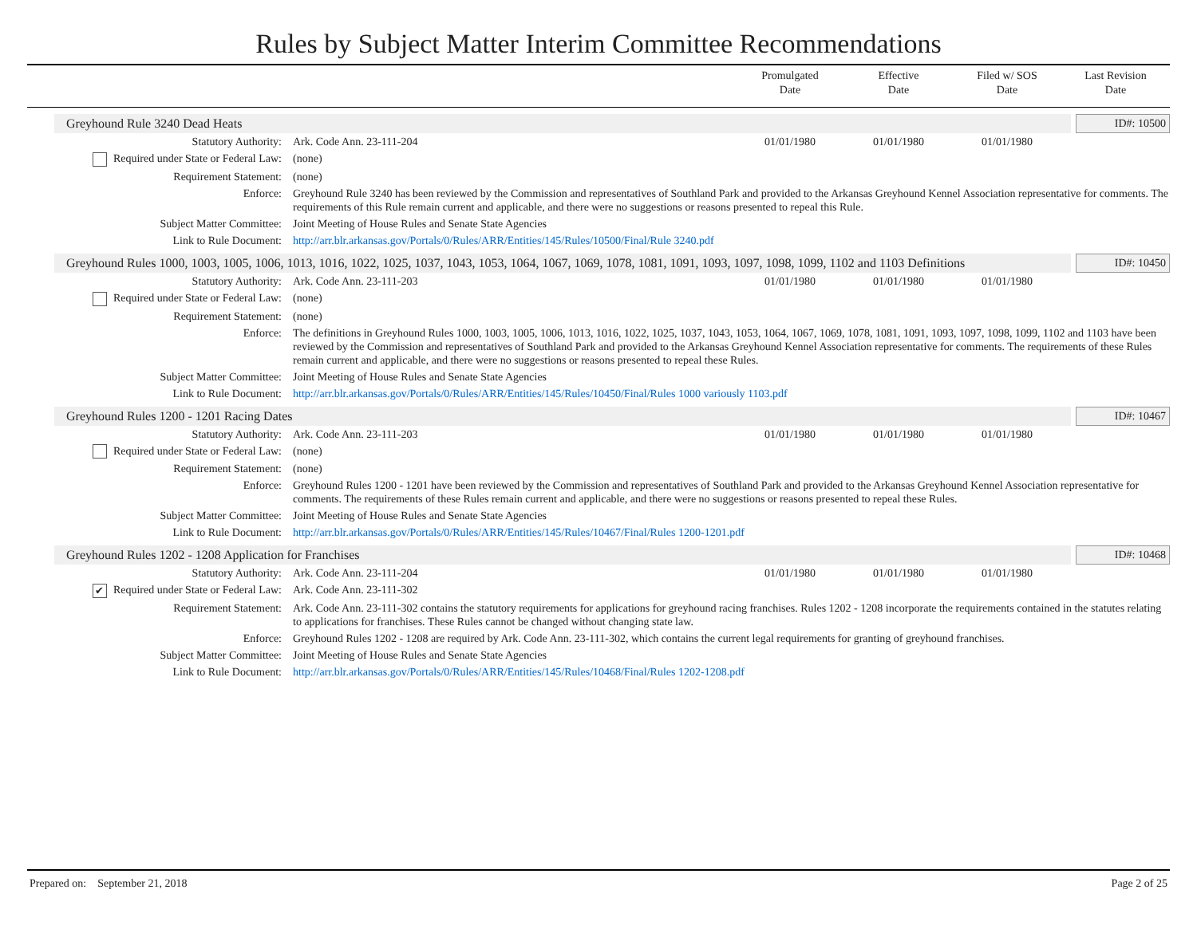Rules by Subject Matter Interim Committee Recommendations
Promulgated
Date
Effective
Date
Filed w/ SOS
Date
Last Revision
Date
Greyhound Rule 3240 Dead Heats
ID#: 10500
| Statutory Authority: | Ark. Code Ann. 23-111-204 | 01/01/1980 | 01/01/1980 | 01/01/1980 | |
| Required under State or Federal Law: | (none) | | | | |
| Requirement Statement: | (none) | | | | |
| Enforce: | Greyhound Rule 3240 has been reviewed by the Commission and representatives of Southland Park and provided to the Arkansas Greyhound Kennel Association representative for comments. The requirements of this Rule remain current and applicable, and there were no suggestions or reasons presented to repeal this Rule. | | | | |
| Subject Matter Committee: | Joint Meeting of House Rules and Senate State Agencies | | | | |
| Link to Rule Document: | http://arr.blr.arkansas.gov/Portals/0/Rules/ARR/Entities/145/Rules/10500/Final/Rule 3240.pdf | | | | |
Greyhound Rules 1000, 1003, 1005, 1006, 1013, 1016, 1022, 1025, 1037, 1043, 1053, 1064, 1067, 1069, 1078, 1081, 1091, 1093, 1097, 1098, 1099, 1102 and 1103 Definitions
ID#: 10450
| Statutory Authority: | Ark. Code Ann. 23-111-203 | 01/01/1980 | 01/01/1980 | 01/01/1980 | |
| Required under State or Federal Law: | (none) | | | | |
| Requirement Statement: | (none) | | | | |
| Enforce: | The definitions in Greyhound Rules 1000, 1003, 1005, 1006, 1013, 1016, 1022, 1025, 1037, 1043, 1053, 1064, 1067, 1069, 1078, 1081, 1091, 1093, 1097, 1098, 1099, 1102 and 1103 have been reviewed by the Commission and representatives of Southland Park and provided to the Arkansas Greyhound Kennel Association representative for comments. The requirements of these Rules remain current and applicable, and there were no suggestions or reasons presented to repeal these Rules. | | | | |
| Subject Matter Committee: | Joint Meeting of House Rules and Senate State Agencies | | | | |
| Link to Rule Document: | http://arr.blr.arkansas.gov/Portals/0/Rules/ARR/Entities/145/Rules/10450/Final/Rules 1000 variously 1103.pdf | | | | |
Greyhound Rules 1200 - 1201 Racing Dates
ID#: 10467
| Statutory Authority: | Ark. Code Ann. 23-111-203 | 01/01/1980 | 01/01/1980 | 01/01/1980 | |
| Required under State or Federal Law: | (none) | | | | |
| Requirement Statement: | (none) | | | | |
| Enforce: | Greyhound Rules 1200 - 1201 have been reviewed by the Commission and representatives of Southland Park and provided to the Arkansas Greyhound Kennel Association representative for comments. The requirements of these Rules remain current and applicable, and there were no suggestions or reasons presented to repeal these Rules. | | | | |
| Subject Matter Committee: | Joint Meeting of House Rules and Senate State Agencies | | | | |
| Link to Rule Document: | http://arr.blr.arkansas.gov/Portals/0/Rules/ARR/Entities/145/Rules/10467/Final/Rules 1200-1201.pdf | | | | |
Greyhound Rules 1202 - 1208 Application for Franchises
ID#: 10468
| Statutory Authority: | Ark. Code Ann. 23-111-204 | 01/01/1980 | 01/01/1980 | 01/01/1980 | |
| ✔ Required under State or Federal Law: | Ark. Code Ann. 23-111-302 | | | | |
| Requirement Statement: | Ark. Code Ann. 23-111-302 contains the statutory requirements for applications for greyhound racing franchises. Rules 1202 - 1208 incorporate the requirements contained in the statutes relating to applications for franchises. These Rules cannot be changed without changing state law. | | | | |
| Enforce: | Greyhound Rules 1202 - 1208 are required by Ark. Code Ann. 23-111-302, which contains the current legal requirements for granting of greyhound franchises. | | | | |
| Subject Matter Committee: | Joint Meeting of House Rules and Senate State Agencies | | | | |
| Link to Rule Document: | http://arr.blr.arkansas.gov/Portals/0/Rules/ARR/Entities/145/Rules/10468/Final/Rules 1202-1208.pdf | | | | |
Prepared on: September 21, 2018 Page 2 of 25